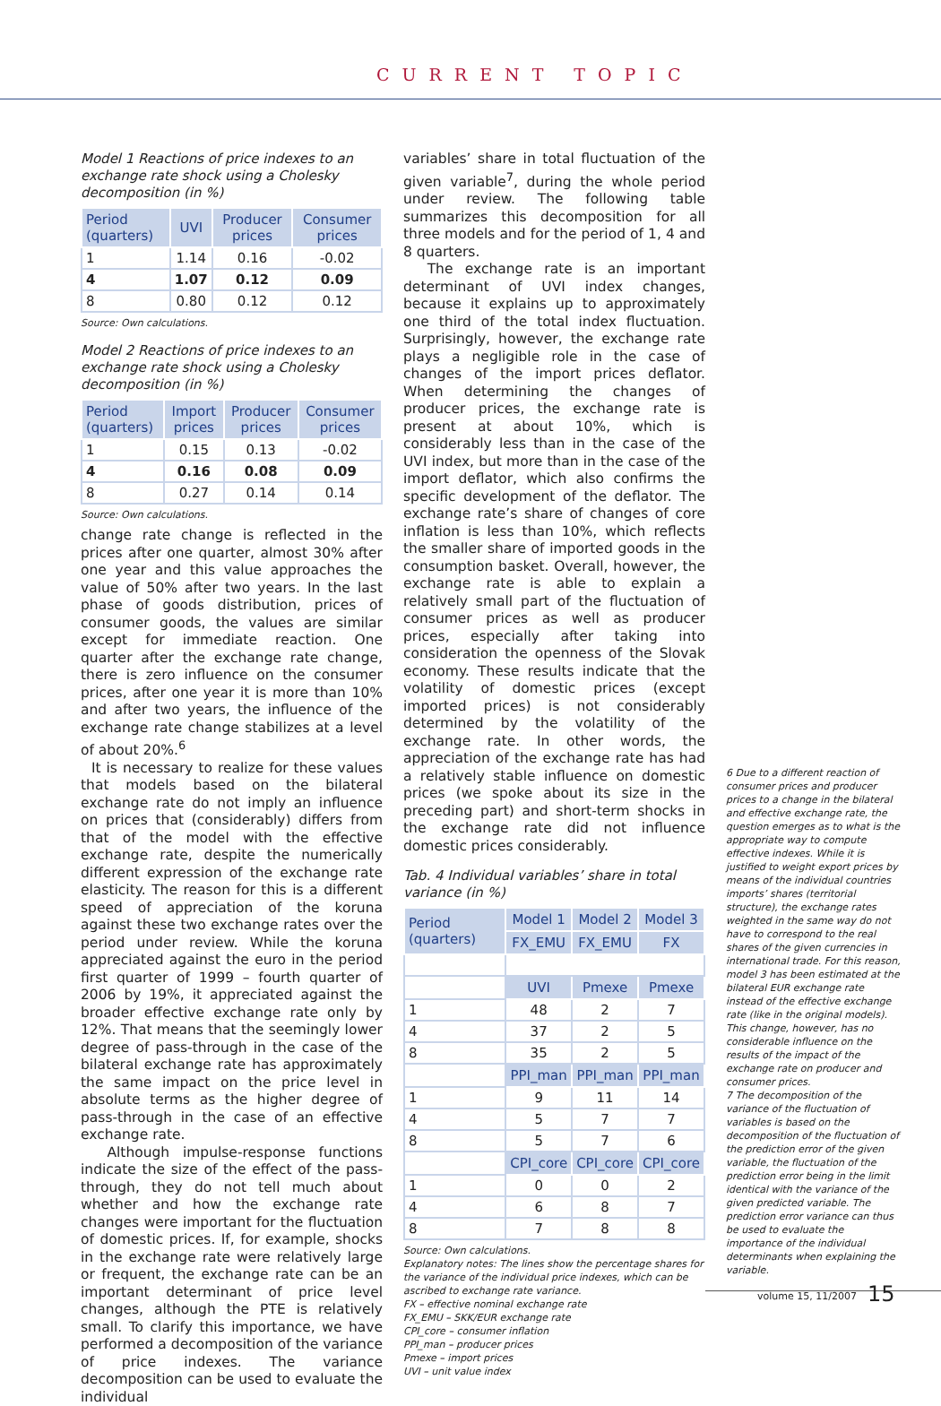CURRENT TOPIC
Model 1 Reactions of price indexes to an exchange rate shock using a Cholesky decomposition (in %)
| Period (quarters) | UVI | Producer prices | Consumer prices |
| --- | --- | --- | --- |
| 1 | 1.14 | 0.16 | -0.02 |
| 4 | 1.07 | 0.12 | 0.09 |
| 8 | 0.80 | 0.12 | 0.12 |
Source: Own calculations.
Model 2 Reactions of price indexes to an exchange rate shock using a Cholesky decomposition (in %)
| Period (quarters) | Import prices | Producer prices | Consumer prices |
| --- | --- | --- | --- |
| 1 | 0.15 | 0.13 | -0.02 |
| 4 | 0.16 | 0.08 | 0.09 |
| 8 | 0.27 | 0.14 | 0.14 |
Source: Own calculations.
change rate change is reflected in the prices after one quarter, almost 30% after one year and this value approaches the value of 50% after two years. In the last phase of goods distribution, prices of consumer goods, the values are similar except for immediate reaction. One quarter after the exchange rate change, there is zero influence on the consumer prices, after one year it is more than 10% and after two years, the influence of the exchange rate change stabilizes at a level of about 20%.<sup>6</sup>
It is necessary to realize for these values that models based on the bilateral exchange rate do not imply an influence on prices that (considerably) differs from that of the model with the effective exchange rate, despite the numerically different expression of the exchange rate elasticity. The reason for this is a different speed of appreciation of the koruna against these two exchange rates over the period under review. While the koruna appreciated against the euro in the period first quarter of 1999 – fourth quarter of 2006 by 19%, it appreciated against the broader effective exchange rate only by 12%. That means that the seemingly lower degree of pass-through in the case of the bilateral exchange rate has approximately the same impact on the price level in absolute terms as the higher degree of pass-through in the case of an effective exchange rate.
Although impulse-response functions indicate the size of the effect of the pass-through, they do not tell much about whether and how the exchange rate changes were important for the fluctuation of domestic prices. If, for example, shocks in the exchange rate were relatively large or frequent, the exchange rate can be an important determinant of price level changes, although the PTE is relatively small. To clarify this importance, we have performed a decomposition of the variance of price indexes. The variance decomposition can be used to evaluate the individual
variables’ share in total fluctuation of the given variable<sup>7</sup>, during the whole period under review. The following table summarizes this decomposition for all three models and for the period of 1, 4 and 8 quarters.
The exchange rate is an important determinant of UVI index changes, because it explains up to approximately one third of the total index fluctuation. Surprisingly, however, the exchange rate plays a negligible role in the case of changes of the import prices deflator. When determining the changes of producer prices, the exchange rate is present at about 10%, which is considerably less than in the case of the UVI index, but more than in the case of the import deflator, which also confirms the specific development of the deflator. The exchange rate’s share of changes of core inflation is less than 10%, which reflects the smaller share of imported goods in the consumption basket. Overall, however, the exchange rate is able to explain a relatively small part of the fluctuation of consumer prices as well as producer prices, especially after taking into consideration the openness of the Slovak economy. These results indicate that the volatility of domestic prices (except imported prices) is not considerably determined by the volatility of the exchange rate. In other words, the appreciation of the exchange rate has had a relatively stable influence on domestic prices (we spoke about its size in the preceding part) and short-term shocks in the exchange rate did not influence domestic prices considerably.
Tab. 4 Individual variables’ share in total variance (in %)
| Period (quarters) | Model 1 | Model 2 | Model 3 |
| --- | --- | --- | --- |
| | FX_EMU | FX_EMU | FX |
| | UVI | Pmexe | Pmexe |
| 1 | 48 | 2 | 7 |
| 4 | 37 | 2 | 5 |
| 8 | 35 | 2 | 5 |
| | PPI_man | PPI_man | PPI_man |
| 1 | 9 | 11 | 14 |
| 4 | 5 | 7 | 7 |
| 8 | 5 | 7 | 6 |
| | CPI_core | CPI_core | CPI_core |
| 1 | 0 | 0 | 2 |
| 4 | 6 | 8 | 7 |
| 8 | 7 | 8 | 8 |
Source: Own calculations.
Explanatory notes: The lines show the percentage shares for the variance of the individual price indexes, which can be ascribed to exchange rate variance.
FX – effective nominal exchange rate
FX_EMU – SKK/EUR exchange rate
CPI_core – consumer inflation
PPI_man – producer prices
Pmexe – import prices
UVI – unit value index
6 Due to a different reaction of consumer prices and producer prices to a change in the bilateral and effective exchange rate, the question emerges as to what is the appropriate way to compute effective indexes. While it is justified to weight export prices by means of the individual countries imports’ shares (territorial structure), the exchange rates weighted in the same way do not have to correspond to the real shares of the given currencies in international trade. For this reason, model 3 has been estimated at the bilateral EUR exchange rate instead of the effective exchange rate (like in the original models). This change, however, has no considerable influence on the results of the impact of the exchange rate on producer and consumer prices.
7 The decomposition of the variance of the fluctuation of variables is based on the decomposition of the fluctuation of the prediction error of the given variable, the fluctuation of the prediction error being in the limit identical with the variance of the given predicted variable. The prediction error variance can thus be used to evaluate the importance of the individual determinants when explaining the variable.
volume 15, 11/2007 15